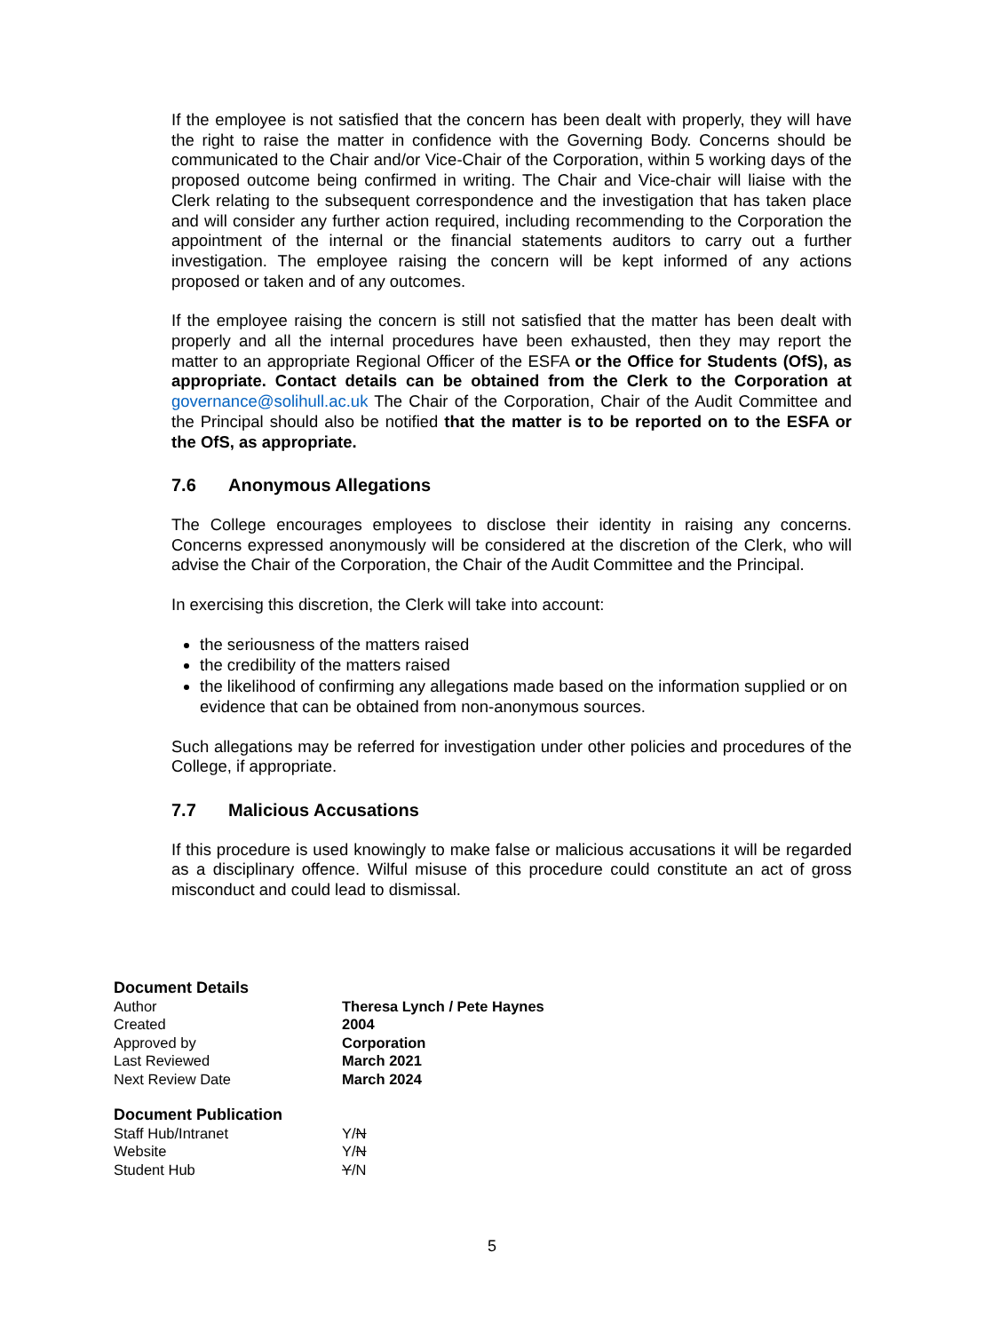If the employee is not satisfied that the concern has been dealt with properly, they will have the right to raise the matter in confidence with the Governing Body. Concerns should be communicated to the Chair and/or Vice-Chair of the Corporation, within 5 working days of the proposed outcome being confirmed in writing. The Chair and Vice-chair will liaise with the Clerk relating to the subsequent correspondence and the investigation that has taken place and will consider any further action required, including recommending to the Corporation the appointment of the internal or the financial statements auditors to carry out a further investigation. The employee raising the concern will be kept informed of any actions proposed or taken and of any outcomes.
If the employee raising the concern is still not satisfied that the matter has been dealt with properly and all the internal procedures have been exhausted, then they may report the matter to an appropriate Regional Officer of the ESFA or the Office for Students (OfS), as appropriate. Contact details can be obtained from the Clerk to the Corporation at governance@solihull.ac.uk The Chair of the Corporation, Chair of the Audit Committee and the Principal should also be notified that the matter is to be reported on to the ESFA or the OfS, as appropriate.
7.6 Anonymous Allegations
The College encourages employees to disclose their identity in raising any concerns. Concerns expressed anonymously will be considered at the discretion of the Clerk, who will advise the Chair of the Corporation, the Chair of the Audit Committee and the Principal.
In exercising this discretion, the Clerk will take into account:
the seriousness of the matters raised
the credibility of the matters raised
the likelihood of confirming any allegations made based on the information supplied or on evidence that can be obtained from non-anonymous sources.
Such allegations may be referred for investigation under other policies and procedures of the College, if appropriate.
7.7 Malicious Accusations
If this procedure is used knowingly to make false or malicious accusations it will be regarded as a disciplinary offence. Wilful misuse of this procedure could constitute an act of gross misconduct and could lead to dismissal.
Document Details
| Author | Theresa Lynch / Pete Haynes |
| Created | 2004 |
| Approved by | Corporation |
| Last Reviewed | March 2021 |
| Next Review Date | March 2024 |
Document Publication
| Staff Hub/Intranet | Y/ N |
| Website | Y/ N |
| Student Hub | Y /N |
5